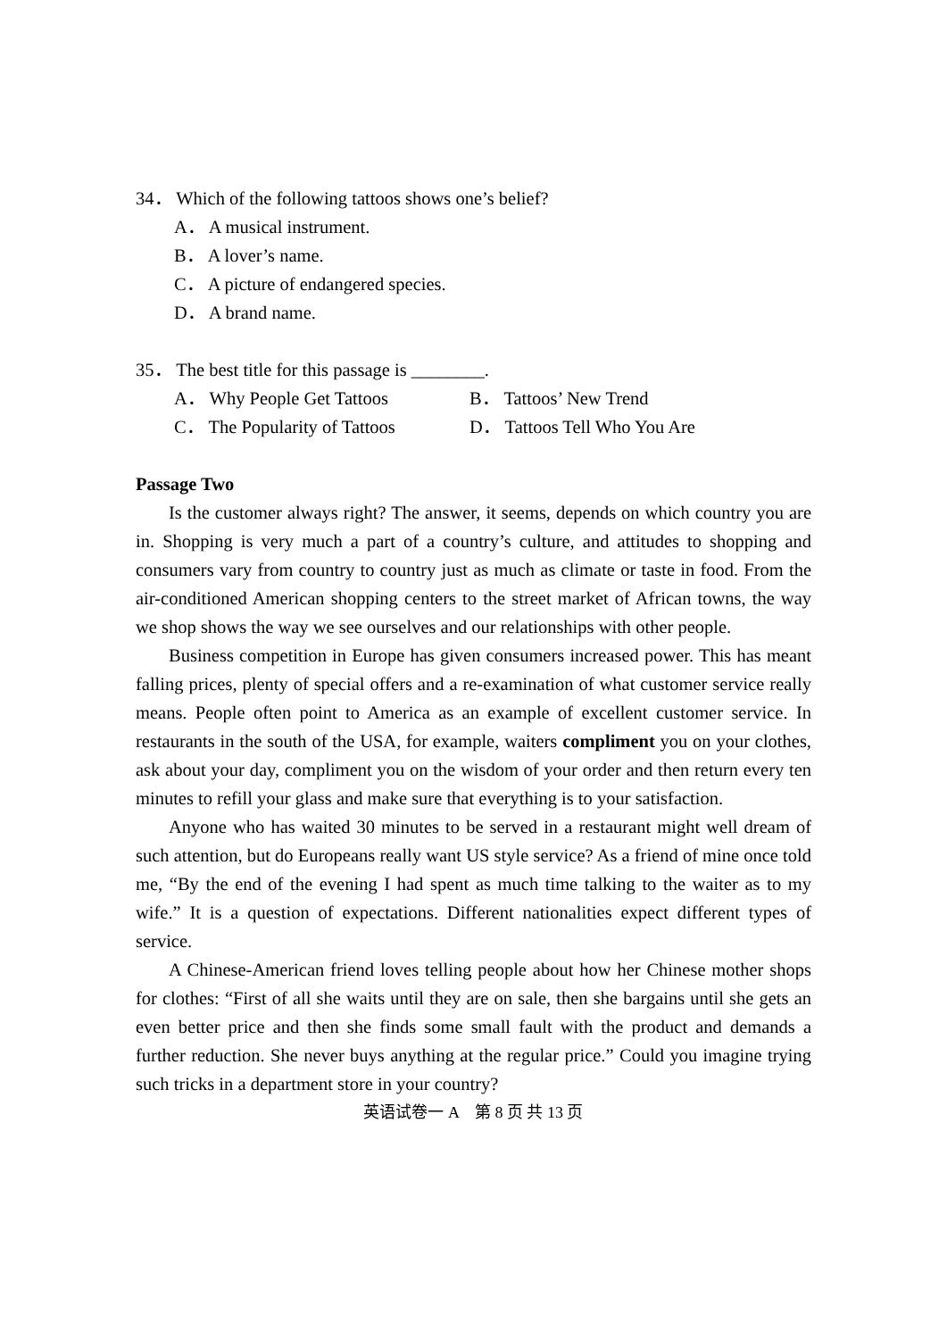34． Which of the following tattoos shows one’s belief?
A． A musical instrument.
B． A lover’s name.
C． A picture of endangered species.
D． A brand name.
35． The best title for this passage is ________.
A． Why People Get Tattoos B． Tattoos’ New Trend
C． The Popularity of Tattoos D． Tattoos Tell Who You Are
Passage Two
Is the customer always right? The answer, it seems, depends on which country you are in. Shopping is very much a part of a country’s culture, and attitudes to shopping and consumers vary from country to country just as much as climate or taste in food. From the air-conditioned American shopping centers to the street market of African towns, the way we shop shows the way we see ourselves and our relationships with other people.
Business competition in Europe has given consumers increased power. This has meant falling prices, plenty of special offers and a re-examination of what customer service really means. People often point to America as an example of excellent customer service. In restaurants in the south of the USA, for example, waiters compliment you on your clothes, ask about your day, compliment you on the wisdom of your order and then return every ten minutes to refill your glass and make sure that everything is to your satisfaction.
Anyone who has waited 30 minutes to be served in a restaurant might well dream of such attention, but do Europeans really want US style service? As a friend of mine once told me, “By the end of the evening I had spent as much time talking to the waiter as to my wife.” It is a question of expectations. Different nationalities expect different types of service.
A Chinese-American friend loves telling people about how her Chinese mother shops for clothes: “First of all she waits until they are on sale, then she bargains until she gets an even better price and then she finds some small fault with the product and demands a further reduction. She never buys anything at the regular price.” Could you imagine trying such tricks in a department store in your country?
英语试卷一 A　第 8 页 共 13 页